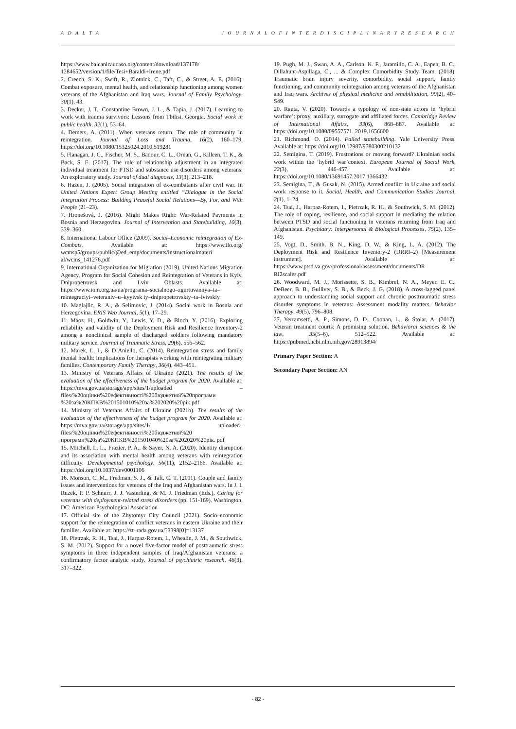A D A L T A J O U R N A L O F I N T E R D I S C I P L I N A R Y R E S E A R C H
https://www.balcanicaucaso.org/content/download/137178/ 1284652/version/1/file/Tesi+Baraldi+Irene.pdf
2. Creech, S. K., Swift, R., Zlotnick, C., Taft, C., & Street, A. E. (2016). Combat exposure, mental health, and relationship functioning among women veterans of the Afghanistan and Iraq wars. Journal of Family Psychology, 30(1), 43.
3. Decker, J. T., Constantine Brown, J. L., & Tapia, J. (2017). Learning to work with trauma survivors: Lessons from Tbilisi, Georgia. Social work in public health, 32(1), 53–64.
4. Demers, A. (2011). When veterans return: The role of community in reintegration. Journal of Loss and Trauma, 16(2), 160–179. https://doi.org/10.1080/15325024.2010.519281
5. Flanagan, J. C., Fischer, M. S., Badour, C. L., Ornan, G., Killeen, T. K., & Back, S. E. (2017). The role of relationship adjustment in an integrated individual treatment for PTSD and substance use disorders among veterans: An exploratory study. Journal of dual diagnosis, 13(3), 213–218.
6. Hazen, J. (2005). Social integration of ex-combatants after civil war. In United Nations Expert Group Meeting entitled “Dialogue in the Social Integration Process: Building Peaceful Social Relations—By, For, and With People (21–23).
7. Hronešová, J. (2016). Might Makes Right: War-Related Payments in Bosnia and Herzegovina. Journal of Intervention and Statebuilding, 10(3), 339–360.
8. International Labour Office (2009). Social–Economic reintegration of Ex-Combats. Available at: https://www.ilo.org/ wcmsp5/groups/public/@ed_emp/documents/instructionalmateri al/wcms_141276.pdf
9. International Organization for Migration (2019). United Nations Migration Agency, Program for Social Cohesion and Reintegration of Veterans in Kyiv, Dnipropetrovsk and Lviv Oblasts. Available at: https://www.iom.org.ua/ua/programa–socialnogo–zgurtuvannya–ta–reintegraciyi–veteraniv–u–kyyivsk iy–dnipropetrovskiy–ta–lvivskiy
10. Maglajlic, R. A., & Selimovic, J. (2014). Social work in Bosnia and Herzegovina. ERIS Web Journal, 5(1), 17–29.
11. Maoz, H., Goldwin, Y., Lewis, Y. D., & Bloch, Y. (2016). Exploring reliability and validity of the Deployment Risk and Resilience Inventory-2 among a nonclinical sample of discharged soldiers following mandatory military service. Journal of Traumatic Stress, 29(6), 556–562.
12. Marek, L. I., & D’Aniello, C. (2014). Reintegration stress and family mental health: Implications for therapists working with reintegrating military families. Contemporary Family Therapy, 36(4), 443–451.
13. Ministry of Veterans Affairs of Ukraine (2021). The results of the evaluation of the effectiveness of the budget program for 2020. Available at: https://mva.gov.ua/storage/app/sites/1/uploaded – files/%20оцінки%20ефективності%20бюджетної%20програми %20за%20КПКВ%201501010%20за%202020%20рік.pdf
14. Ministry of Veterans Affairs of Ukraine (2021b). The results of the evaluation of the effectiveness of the budget program for 2020. Available at: https://mva.gov.ua/storage/app/sites/1/ uploaded–files/%20оцінки%20ефективності%20бюджетної%20 програми%20за%20КПКВ%201501040%20за%202020%20рік. pdf
15. Mitchell, L. L., Frazier, P. A., & Sayer, N. A. (2020). Identity disruption and its association with mental health among veterans with reintegration difficulty. Developmental psychology. 56(11), 2152–2166. Available at: https://doi.org/10.1037/dev0001106
16. Monson, C. M., Fredman, S. J., & Taft, C. T. (2011). Couple and family issues and interventions for veterans of the Iraq and Afghanistan wars. In J. I. Ruzek, P. P. Schnurr, J. J. Vasterling, & M. J. Friedman (Eds.), Caring for veterans with deployment-related stress disorders (pp. 151-169). Washington, DC: American Psychological Association
17. Official site of the Zhytomyr City Council (2021). Socio–economic support for the reintegration of conflict veterans in eastern Ukraine and their families. Available at: https://zt–rada.gov.ua/?3398[0]=13137
18. Pietrzak, R. H., Tsai, J., Harpaz-Rotem, I., Whealin, J. M., & Southwick, S. M. (2012). Support for a novel five-factor model of posttraumatic stress symptoms in three independent samples of Iraq/Afghanistan veterans: a confirmatory factor analytic study. Journal of psychiatric research, 46(3), 317–322.
19. Pugh, M. J., Swan, A. A., Carlson, K. F., Jaramillo, C. A., Eapen, B. C., Dillahunt-Aspillaga, C., ... & Complex Comorbidity Study Team. (2018). Traumatic brain injury severity, comorbidity, social support, family functioning, and community reintegration among veterans of the Afghanistan and Iraq wars. Archives of physical medicine and rehabilitation, 99(2), 40–S49.
20. Rauta, V. (2020). Towards a typology of non-state actors in ‘hybrid warfare’: proxy, auxiliary, surrogate and affiliated forces. Cambridge Review of International Affairs, 33(6), 868–887. Available at: https://doi.org/10.1080/09557571. 2019.1656600
21. Richmond, O. (2014). Failed statebuilding. Yale University Press. Available at: https://doi.org/10.12987/9780300210132
22. Semigina, T. (2019). Frustrations or moving forward? Ukrainian social work within the ‘hybrid war’context. European Journal of Social Work, 22(3), 446-457. Available at: https://doi.org/10.1080/13691457.2017.1366432
23. Semigina, T., & Gusak, N. (2015). Armed conflict in Ukraine and social work response to it. Social, Health, and Communication Studies Journal, 2(1), 1–24.
24. Tsai, J., Harpaz-Rotem, I., Pietrzak, R. H., & Southwick, S. M. (2012). The role of coping, resilience, and social support in mediating the relation between PTSD and social functioning in veterans returning from Iraq and Afghanistan. Psychiatry: Interpersonal & Biological Processes, 75(2), 135–149.
25. Vogt, D., Smith, B. N., King, D. W., & King, L. A. (2012). The Deployment Risk and Resilience Inventory-2 (DRRI–2) [Measurement instrument]. Available at: https://www.ptsd.va.gov/professional/assessment/documents/DR RI2scales.pdf
26. Woodward, M. J., Morissette, S. B., Kimbrel, N. A., Meyer, E. C., DeBeer, B. B., Gulliver, S. B., & Beck, J. G. (2018). A cross-lagged panel approach to understanding social support and chronic posttraumatic stress disorder symptoms in veterans: Assessment modality matters. Behavior Therapy, 49(5), 796–808.
27. Yerramsetti, A. P., Simons, D. D., Coonan, L., & Stolar, A. (2017). Veteran treatment courts: A promising solution. Behavioral sciences & the law, 35(5–6), 512–522. Available at: https://pubmed.ncbi.nlm.nih.gov/28913894/
Primary Paper Section: A
Secondary Paper Section: AN
- 82 -